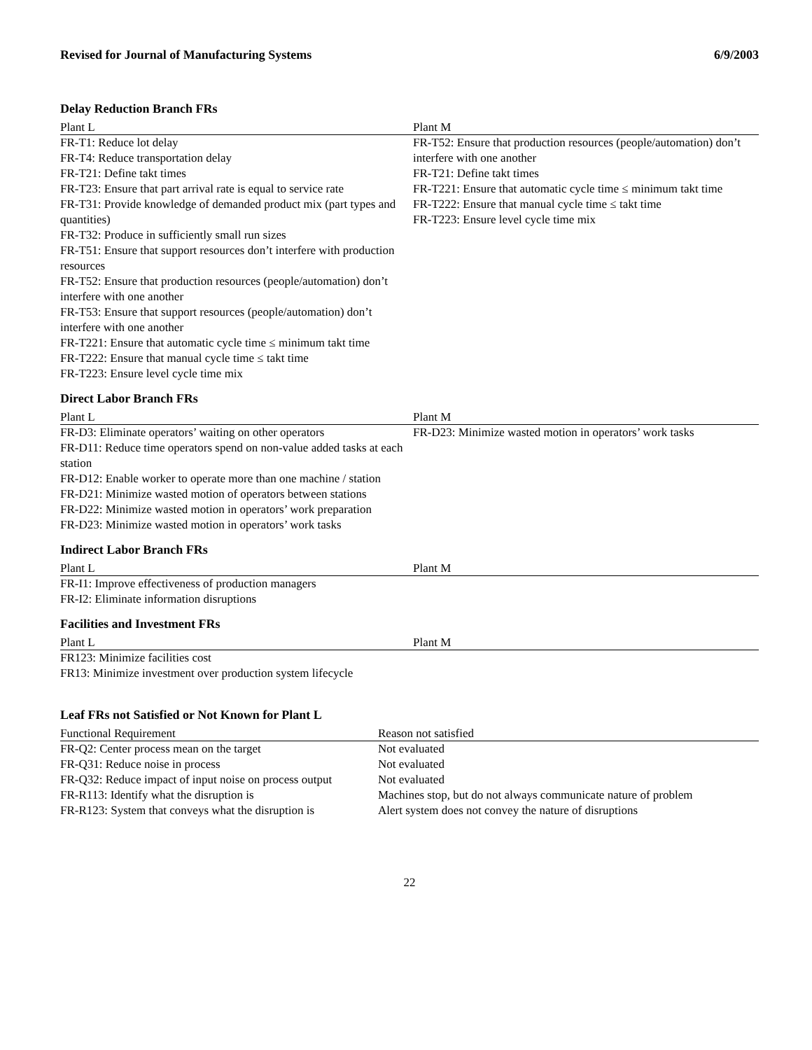Revised for Journal of Manufacturing Systems 6/9/2003
Delay Reduction Branch FRs
| Plant L | Plant M |
| --- | --- |
| FR-T1: Reduce lot delay FR-T4: Reduce transportation delay FR-T21: Define takt times FR-T23: Ensure that part arrival rate is equal to service rate FR-T31: Provide knowledge of demanded product mix (part types and quantities) FR-T32: Produce in sufficiently small run sizes FR-T51: Ensure that support resources don’t interfere with production resources FR-T52: Ensure that production resources (people/automation) don’t interfere with one another FR-T53: Ensure that support resources (people/automation) don’t interfere with one another FR-T221: Ensure that automatic cycle time ≤ minimum takt time FR-T222: Ensure that manual cycle time ≤ takt time FR-T223: Ensure level cycle time mix | FR-T52: Ensure that production resources (people/automation) don’t interfere with one another FR-T21: Define takt times FR-T221: Ensure that automatic cycle time ≤ minimum takt time FR-T222: Ensure that manual cycle time ≤ takt time FR-T223: Ensure level cycle time mix |
Direct Labor Branch FRs
| Plant L | Plant M |
| --- | --- |
| FR-D3: Eliminate operators’ waiting on other operators FR-D11: Reduce time operators spend on non-value added tasks at each station FR-D12: Enable worker to operate more than one machine / station FR-D21: Minimize wasted motion of operators between stations FR-D22: Minimize wasted motion in operators’ work preparation FR-D23: Minimize wasted motion in operators’ work tasks | FR-D23: Minimize wasted motion in operators’ work tasks |
Indirect Labor Branch FRs
| Plant L | Plant M |
| --- | --- |
| FR-I1: Improve effectiveness of production managers FR-I2: Eliminate information disruptions | |
Facilities and Investment FRs
| Plant L | Plant M |
| --- | --- |
| FR123: Minimize facilities cost FR13: Minimize investment over production system lifecycle | |
Leaf FRs not Satisfied or Not Known for Plant L
| Functional Requirement | Reason not satisfied |
| --- | --- |
| FR-Q2: Center process mean on the target | Not evaluated |
| FR-Q31: Reduce noise in process | Not evaluated |
| FR-Q32: Reduce impact of input noise on process output | Not evaluated |
| FR-R113: Identify what the disruption is | Machines stop, but do not always communicate nature of problem |
| FR-R123: System that conveys what the disruption is | Alert system does not convey the nature of disruptions |
22